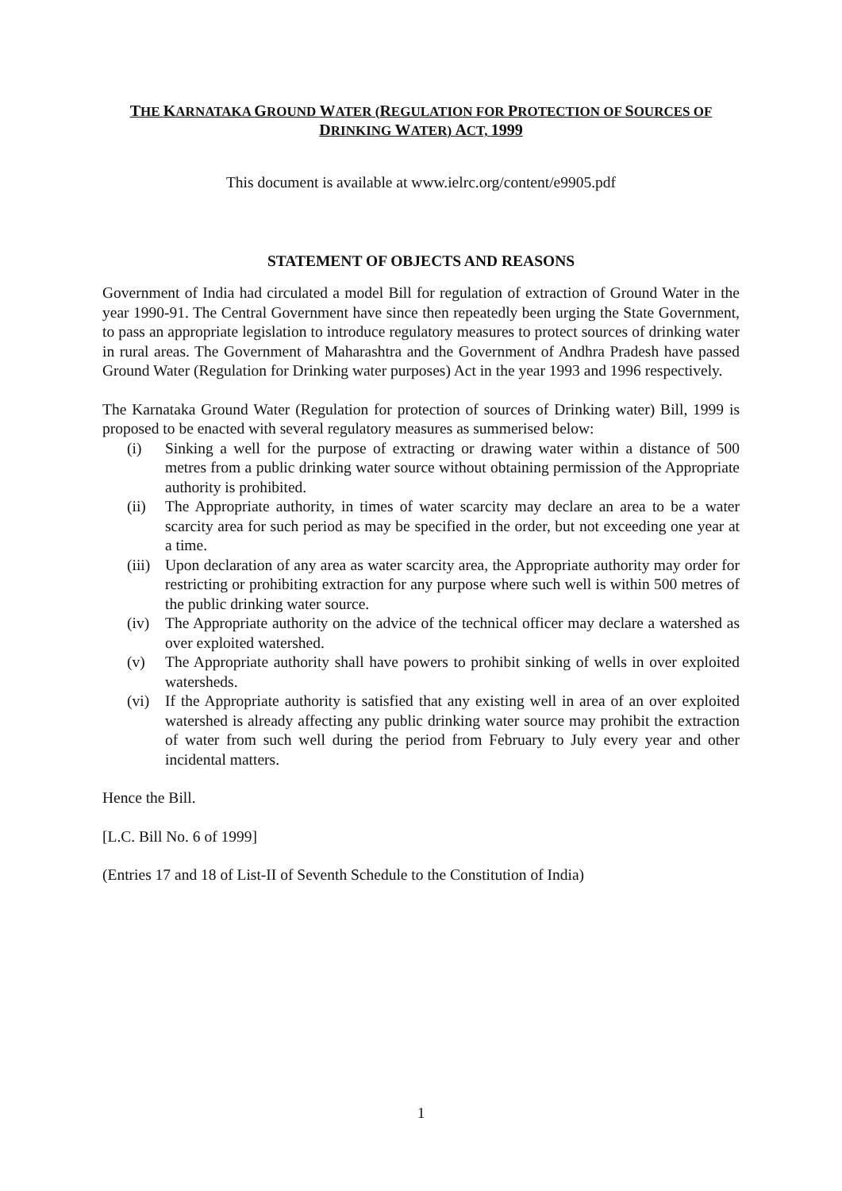THE KARNATAKA GROUND WATER (REGULATION FOR PROTECTION OF SOURCES OF
DRINKING WATER) ACT, 1999
This document is available at www.ielrc.org/content/e9905.pdf
STATEMENT OF OBJECTS AND REASONS
Government of India had circulated a model Bill for regulation of extraction of Ground Water in the year 1990-91. The Central Government have since then repeatedly been urging the State Government, to pass an appropriate legislation to introduce regulatory measures to protect sources of drinking water in rural areas. The Government of Maharashtra and the Government of Andhra Pradesh have passed Ground Water (Regulation for Drinking water purposes) Act in the year 1993 and 1996 respectively.
The Karnataka Ground Water (Regulation for protection of sources of Drinking water) Bill, 1999 is proposed to be enacted with several regulatory measures as summerised below:
(i) Sinking a well for the purpose of extracting or drawing water within a distance of 500 metres from a public drinking water source without obtaining permission of the Appropriate authority is prohibited.
(ii) The Appropriate authority, in times of water scarcity may declare an area to be a water scarcity area for such period as may be specified in the order, but not exceeding one year at a time.
(iii) Upon declaration of any area as water scarcity area, the Appropriate authority may order for restricting or prohibiting extraction for any purpose where such well is within 500 metres of the public drinking water source.
(iv) The Appropriate authority on the advice of the technical officer may declare a watershed as over exploited watershed.
(v) The Appropriate authority shall have powers to prohibit sinking of wells in over exploited watersheds.
(vi) If the Appropriate authority is satisfied that any existing well in area of an over exploited watershed is already affecting any public drinking water source may prohibit the extraction of water from such well during the period from February to July every year and other incidental matters.
Hence the Bill.
[L.C. Bill No. 6 of 1999]
(Entries 17 and 18 of List-II of Seventh Schedule to the Constitution of India)
1